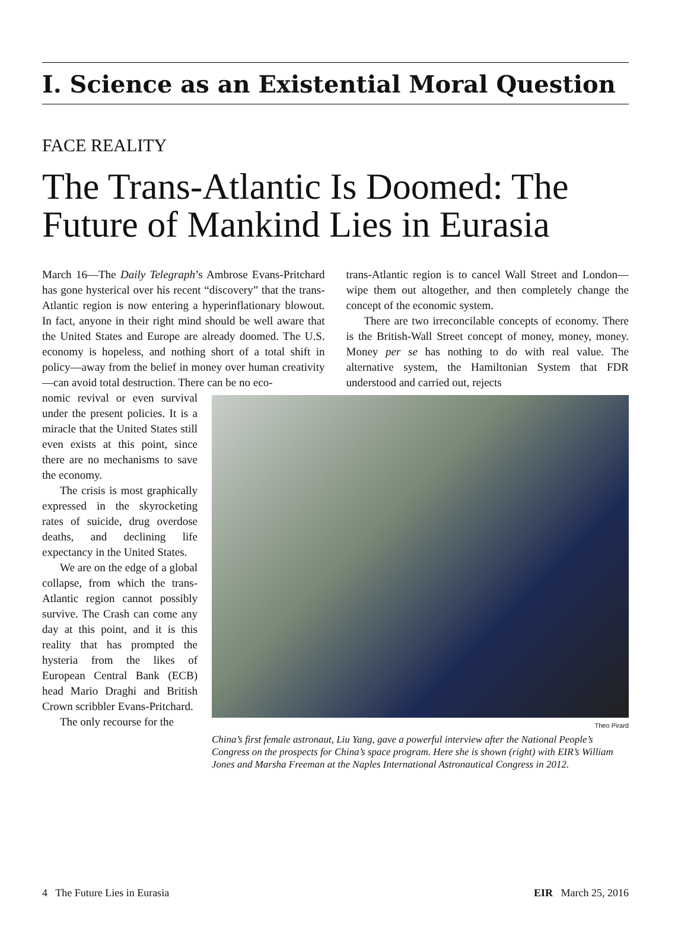I. Science as an Existential Moral Question
FACE REALITY
The Trans-Atlantic Is Doomed: The Future of Mankind Lies in Eurasia
March 16—The Daily Telegraph’s Ambrose Evans-Pritchard has gone hysterical over his recent “discovery” that the trans-Atlantic region is now entering a hyperinflationary blowout. In fact, anyone in their right mind should be well aware that the United States and Europe are already doomed. The U.S. economy is hopeless, and nothing short of a total shift in policy—away from the belief in money over human creativity—can avoid total destruction. There can be no eco-
trans-Atlantic region is to cancel Wall Street and London—wipe them out altogether, and then completely change the concept of the economic system.
There are two irreconcilable concepts of economy. There is the British-Wall Street concept of money, money, money. Money per se has nothing to do with real value. The alternative system, the Hamiltonian System that FDR understood and carried out, rejects
nomic revival or even survival under the present policies. It is a miracle that the United States still even exists at this point, since there are no mechanisms to save the economy.
The crisis is most graphically expressed in the skyrocketing rates of suicide, drug overdose deaths, and declining life expectancy in the United States.
We are on the edge of a global collapse, from which the trans-Atlantic region cannot possibly survive. The Crash can come any day at this point, and it is this reality that has prompted the hysteria from the likes of European Central Bank (ECB) head Mario Draghi and British Crown scribbler Evans-Pritchard.
The only recourse for the
Theo Pirard
China’s first female astronaut, Liu Yang, gave a powerful interview after the National People’s Congress on the prospects for China’s space program. Here she is shown (right) with EIR’s William Jones and Marsha Freeman at the Naples International Astronautical Congress in 2012.
4 The Future Lies in Eurasia EIR March 25, 2016